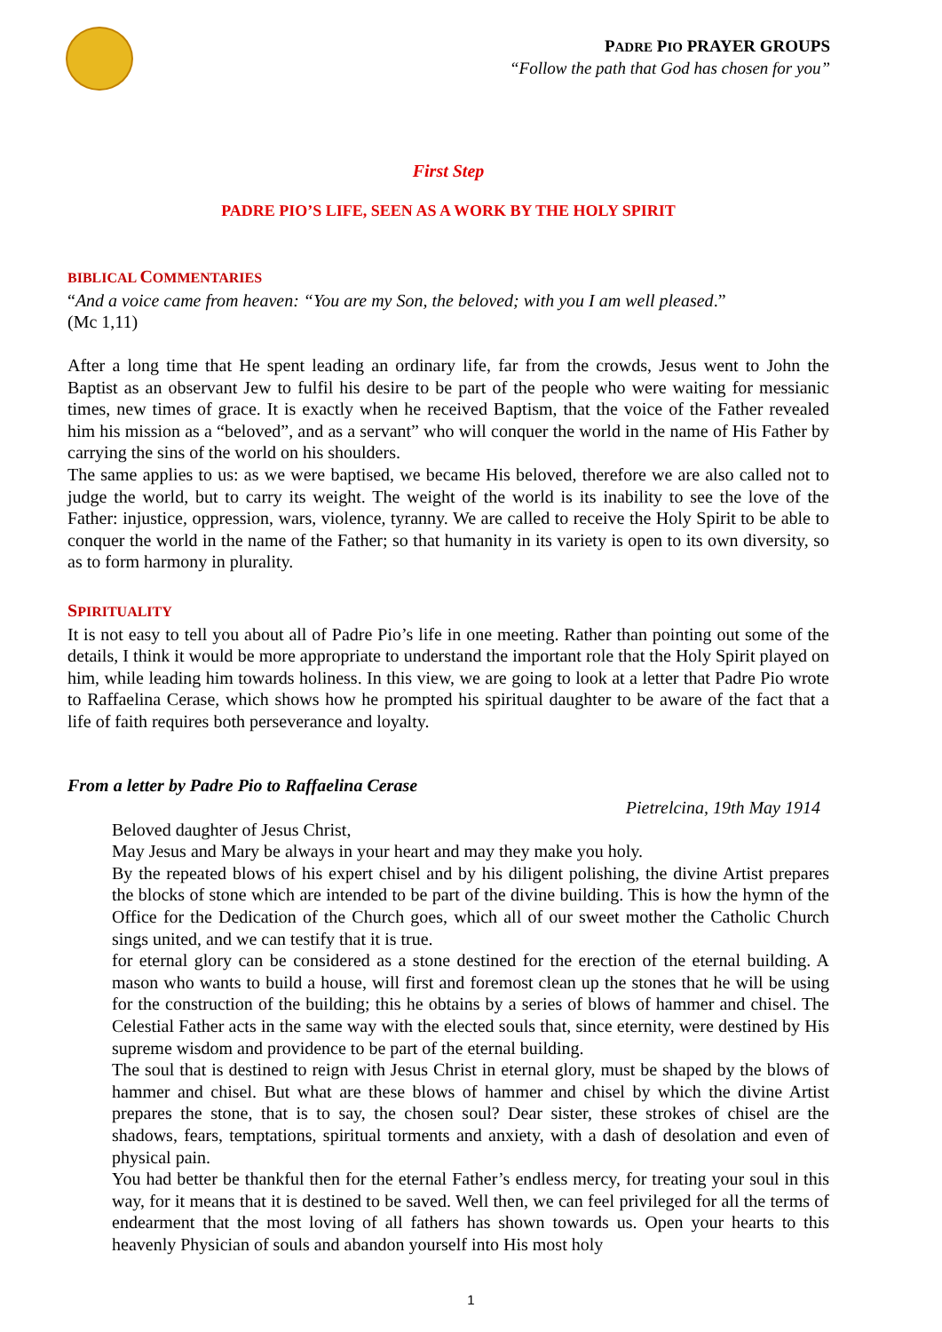PADRE PIO PRAYER GROUPS
“Follow the path that God has chosen for you”
First Step
PADRE PIO’S LIFE, SEEN AS A WORK BY THE HOLY SPIRIT
BIBLICAL COMMENTARIES
“And a voice came from heaven: “You are my Son, the beloved; with you I am well pleased.”
(Mc 1,11)
After a long time that He spent leading an ordinary life, far from the crowds, Jesus went to John the Baptist as an observant Jew to fulfil his desire to be part of the people who were waiting for messianic times, new times of grace. It is exactly when he received Baptism, that the voice of the Father revealed him his mission as a “beloved”, and as a servant” who will conquer the world in the name of His Father by carrying the sins of the world on his shoulders.
The same applies to us: as we were baptised, we became His beloved, therefore we are also called not to judge the world, but to carry its weight. The weight of the world is its inability to see the love of the Father: injustice, oppression, wars, violence, tyranny. We are called to receive the Holy Spirit to be able to conquer the world in the name of the Father; so that humanity in its variety is open to its own diversity, so as to form harmony in plurality.
SPIRITUALITY
It is not easy to tell you about all of Padre Pio’s life in one meeting. Rather than pointing out some of the details, I think it would be more appropriate to understand the important role that the Holy Spirit played on him, while leading him towards holiness. In this view, we are going to look at a letter that Padre Pio wrote to Raffaelina Cerase, which shows how he prompted his spiritual daughter to be aware of the fact that a life of faith requires both perseverance and loyalty.
From a letter by Padre Pio to Raffaelina Cerase
Pietrelcina, 19th May 1914
Beloved daughter of Jesus Christ,
May Jesus and Mary be always in your heart and may they make you holy.
By the repeated blows of his expert chisel and by his diligent polishing, the divine Artist prepares the blocks of stone which are intended to be part of the divine building. This is how the hymn of the Office for the Dedication of the Church goes, which all of our sweet mother the Catholic Church sings united, and we can testify that it is true.
for eternal glory can be considered as a stone destined for the erection of the eternal building. A mason who wants to build a house, will first and foremost clean up the stones that he will be using for the construction of the building; this he obtains by a series of blows of hammer and chisel. The Celestial Father acts in the same way with the elected souls that, since eternity, were destined by His supreme wisdom and providence to be part of the eternal building.
The soul that is destined to reign with Jesus Christ in eternal glory, must be shaped by the blows of hammer and chisel. But what are these blows of hammer and chisel by which the divine Artist prepares the stone, that is to say, the chosen soul? Dear sister, these strokes of chisel are the shadows, fears, temptations, spiritual torments and anxiety, with a dash of desolation and even of physical pain.
You had better be thankful then for the eternal Father’s endless mercy, for treating your soul in this way, for it means that it is destined to be saved. Well then, we can feel privileged for all the terms of endearment that the most loving of all fathers has shown towards us. Open your hearts to this heavenly Physician of souls and abandon yourself into His most holy
1